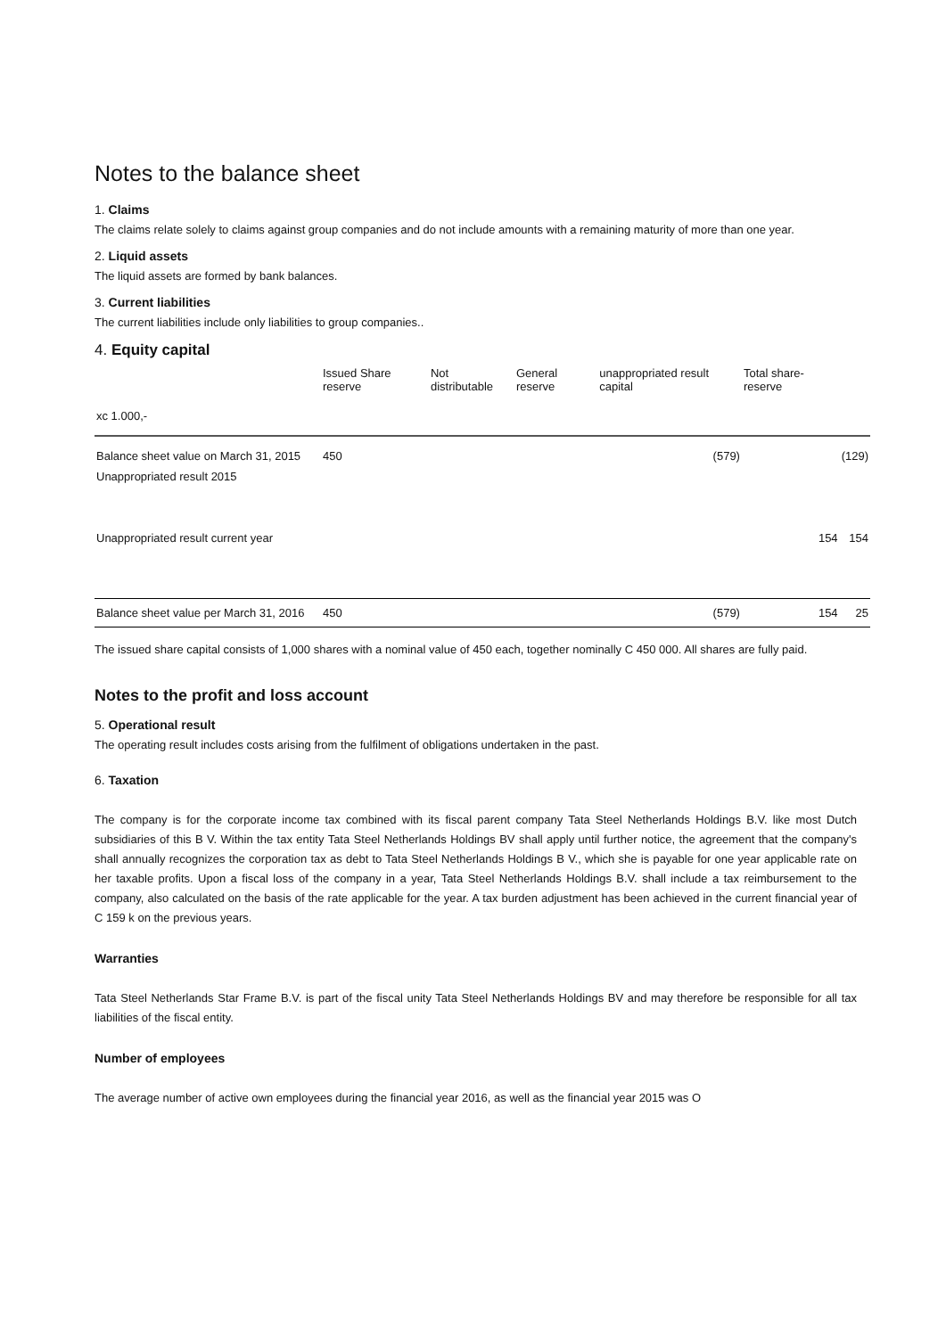Notes to the balance sheet
1. Claims
The claims relate solely to claims against group companies and do not include amounts with a remaining maturity of more than one year.
2. Liquid assets
The liquid assets are formed by bank balances.
3. Current liabilities
The current liabilities include only liabilities to group companies..
4. Equity capital
| | Issued Share reserve | Not distributable | General reserve | unappropriated result capital | Total share-reserve | |
| --- | --- | --- | --- | --- | --- | --- |
| xc 1.000,- | | | | | | |
| Balance sheet value on March 31, 2015 | 450 | | | (579) | | (129) |
| Unappropriated result 2015 | | | | | | |
| Unappropriated result current year | | | | | 154 | 154 |
| Balance sheet value per March 31, 2016 | 450 | | | (579) | 154 | 25 |
The issued share capital consists of 1,000 shares with a nominal value of 450 each, together nominally C 450 000. All shares are fully paid.
Notes to the profit and loss account
5. Operational result
The operating result includes costs arising from the fulfilment of obligations undertaken in the past.
6. Taxation
The company is for the corporate income tax combined with its fiscal parent company Tata Steel Netherlands Holdings B.V. like most Dutch subsidiaries of this B V. Within the tax entity Tata Steel Netherlands Holdings BV shall apply until further notice, the agreement that the company's shall annually recognizes the corporation tax as debt to Tata Steel Netherlands Holdings B V., which she is payable for one year applicable rate on her taxable profits. Upon a fiscal loss of the company in a year, Tata Steel Netherlands Holdings B.V. shall include a tax reimbursement to the company, also calculated on the basis of the rate applicable for the year. A tax burden adjustment has been achieved in the current financial year of C 159 k on the previous years.
Warranties
Tata Steel Netherlands Star Frame B.V. is part of the fiscal unity Tata Steel Netherlands Holdings BV and may therefore be responsible for all tax liabilities of the fiscal entity.
Number of employees
The average number of active own employees during the financial year 2016, as well as the financial year 2015 was O